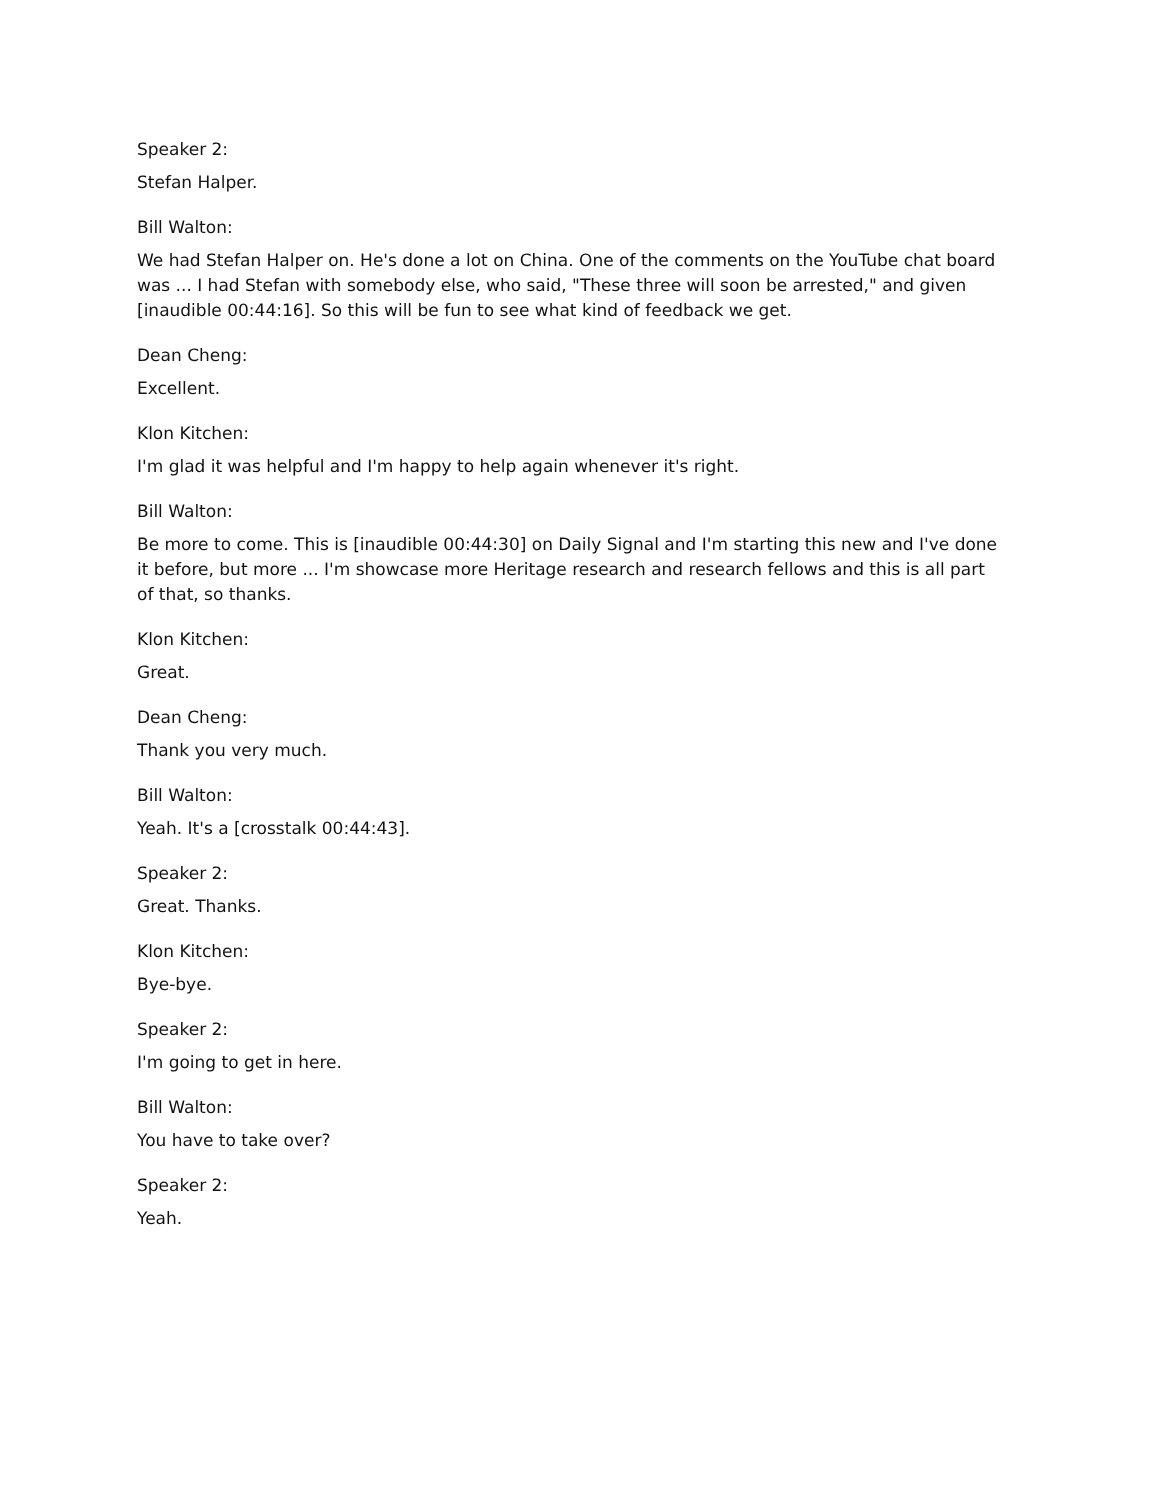Speaker 2:
Stefan Halper.
Bill Walton:
We had Stefan Halper on. He's done a lot on China. One of the comments on the YouTube chat board was ... I had Stefan with somebody else, who said, "These three will soon be arrested," and given [inaudible 00:44:16]. So this will be fun to see what kind of feedback we get.
Dean Cheng:
Excellent.
Klon Kitchen:
I'm glad it was helpful and I'm happy to help again whenever it's right.
Bill Walton:
Be more to come. This is [inaudible 00:44:30] on Daily Signal and I'm starting this new and I've done it before, but more ... I'm showcase more Heritage research and research fellows and this is all part of that, so thanks.
Klon Kitchen:
Great.
Dean Cheng:
Thank you very much.
Bill Walton:
Yeah. It's a [crosstalk 00:44:43].
Speaker 2:
Great. Thanks.
Klon Kitchen:
Bye-bye.
Speaker 2:
I'm going to get in here.
Bill Walton:
You have to take over?
Speaker 2:
Yeah.